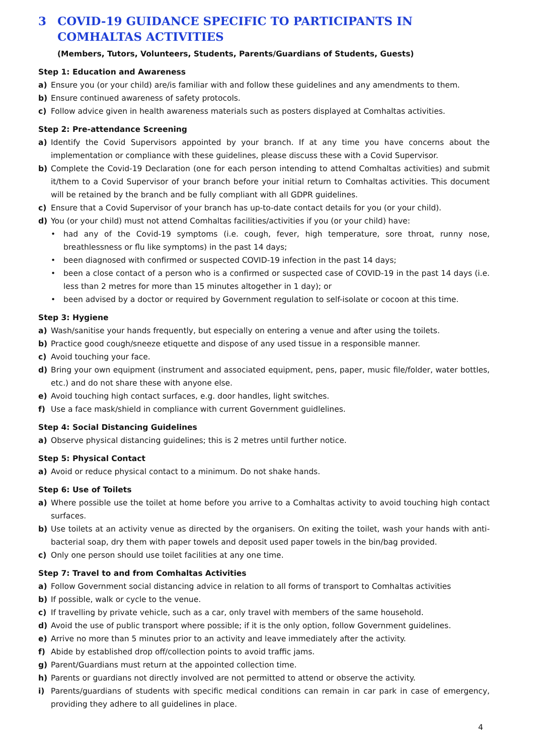3 COVID-19 GUIDANCE SPECIFIC TO PARTICIPANTS IN COMHALTAS ACTIVITIES
(Members, Tutors, Volunteers, Students, Parents/Guardians of Students, Guests)
Step 1: Education and Awareness
a) Ensure you (or your child) are/is familiar with and follow these guidelines and any amendments to them.
b) Ensure continued awareness of safety protocols.
c) Follow advice given in health awareness materials such as posters displayed at Comhaltas activities.
Step 2: Pre-attendance Screening
a) Identify the Covid Supervisors appointed by your branch. If at any time you have concerns about the implementation or compliance with these guidelines, please discuss these with a Covid Supervisor.
b) Complete the Covid-19 Declaration (one for each person intending to attend Comhaltas activities) and submit it/them to a Covid Supervisor of your branch before your initial return to Comhaltas activities. This document will be retained by the branch and be fully compliant with all GDPR guidelines.
c) Ensure that a Covid Supervisor of your branch has up-to-date contact details for you (or your child).
d) You (or your child) must not attend Comhaltas facilities/activities if you (or your child) have:
• had any of the Covid-19 symptoms (i.e. cough, fever, high temperature, sore throat, runny nose, breathlessness or flu like symptoms) in the past 14 days;
• been diagnosed with confirmed or suspected COVID-19 infection in the past 14 days;
• been a close contact of a person who is a confirmed or suspected case of COVID-19 in the past 14 days (i.e. less than 2 metres for more than 15 minutes altogether in 1 day); or
• been advised by a doctor or required by Government regulation to self-isolate or cocoon at this time.
Step 3: Hygiene
a) Wash/sanitise your hands frequently, but especially on entering a venue and after using the toilets.
b) Practice good cough/sneeze etiquette and dispose of any used tissue in a responsible manner.
c) Avoid touching your face.
d) Bring your own equipment (instrument and associated equipment, pens, paper, music file/folder, water bottles, etc.) and do not share these with anyone else.
e) Avoid touching high contact surfaces, e.g. door handles, light switches.
f) Use a face mask/shield in compliance with current Government guidlelines.
Step 4: Social Distancing Guidelines
a) Observe physical distancing guidelines; this is 2 metres until further notice.
Step 5: Physical Contact
a) Avoid or reduce physical contact to a minimum. Do not shake hands.
Step 6: Use of Toilets
a) Where possible use the toilet at home before you arrive to a Comhaltas activity to avoid touching high contact surfaces.
b) Use toilets at an activity venue as directed by the organisers. On exiting the toilet, wash your hands with anti-bacterial soap, dry them with paper towels and deposit used paper towels in the bin/bag provided.
c) Only one person should use toilet facilities at any one time.
Step 7: Travel to and from Comhaltas Activities
a) Follow Government social distancing advice in relation to all forms of transport to Comhaltas activities
b) If possible, walk or cycle to the venue.
c) If travelling by private vehicle, such as a car, only travel with members of the same household.
d) Avoid the use of public transport where possible; if it is the only option, follow Government guidelines.
e) Arrive no more than 5 minutes prior to an activity and leave immediately after the activity.
f) Abide by established drop off/collection points to avoid traffic jams.
g) Parent/Guardians must return at the appointed collection time.
h) Parents or guardians not directly involved are not permitted to attend or observe the activity.
i) Parents/guardians of students with specific medical conditions can remain in car park in case of emergency, providing they adhere to all guidelines in place.
4